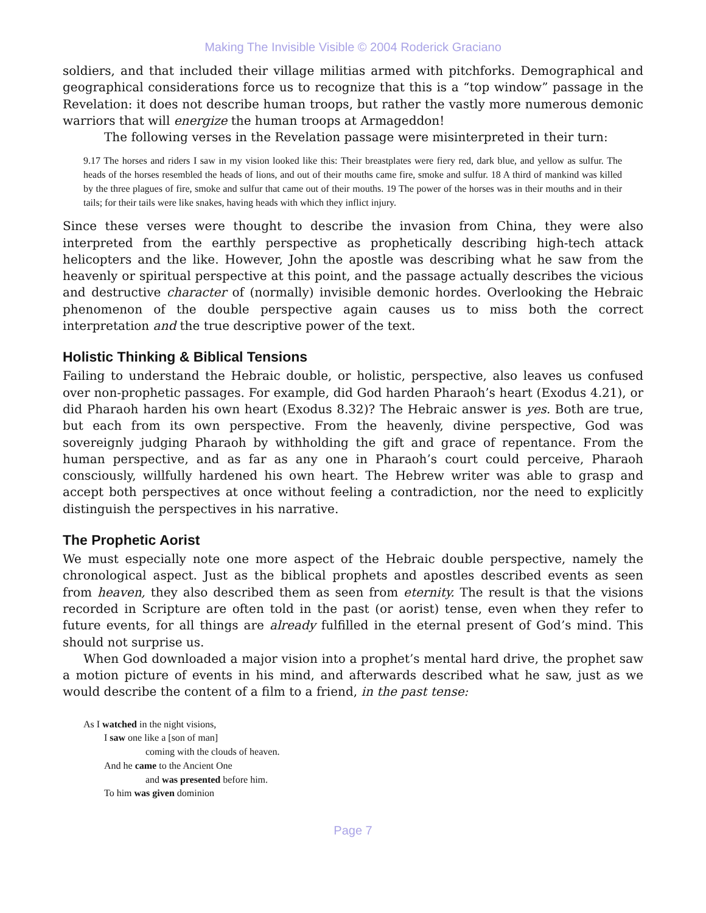Making The Invisible Visible © 2004 Roderick Graciano
soldiers, and that included their village militias armed with pitchforks. Demographical and geographical considerations force us to recognize that this is a “top window” passage in the Revelation: it does not describe human troops, but rather the vastly more numerous demonic warriors that will energize the human troops at Armageddon!
The following verses in the Revelation passage were misinterpreted in their turn:
9.17 The horses and riders I saw in my vision looked like this: Their breastplates were fiery red, dark blue, and yellow as sulfur. The heads of the horses resembled the heads of lions, and out of their mouths came fire, smoke and sulfur. 18 A third of mankind was killed by the three plagues of fire, smoke and sulfur that came out of their mouths. 19 The power of the horses was in their mouths and in their tails; for their tails were like snakes, having heads with which they inflict injury.
Since these verses were thought to describe the invasion from China, they were also interpreted from the earthly perspective as prophetically describing high-tech attack helicopters and the like. However, John the apostle was describing what he saw from the heavenly or spiritual perspective at this point, and the passage actually describes the vicious and destructive character of (normally) invisible demonic hordes. Overlooking the Hebraic phenomenon of the double perspective again causes us to miss both the correct interpretation and the true descriptive power of the text.
Holistic Thinking & Biblical Tensions
Failing to understand the Hebraic double, or holistic, perspective, also leaves us confused over non-prophetic passages. For example, did God harden Pharaoh’s heart (Exodus 4.21), or did Pharaoh harden his own heart (Exodus 8.32)? The Hebraic answer is yes. Both are true, but each from its own perspective. From the heavenly, divine perspective, God was sovereignly judging Pharaoh by withholding the gift and grace of repentance. From the human perspective, and as far as any one in Pharaoh’s court could perceive, Pharaoh consciously, willfully hardened his own heart. The Hebrew writer was able to grasp and accept both perspectives at once without feeling a contradiction, nor the need to explicitly distinguish the perspectives in his narrative.
The Prophetic Aorist
We must especially note one more aspect of the Hebraic double perspective, namely the chronological aspect. Just as the biblical prophets and apostles described events as seen from heaven, they also described them as seen from eternity. The result is that the visions recorded in Scripture are often told in the past (or aorist) tense, even when they refer to future events, for all things are already fulfilled in the eternal present of God’s mind. This should not surprise us.
When God downloaded a major vision into a prophet’s mental hard drive, the prophet saw a motion picture of events in his mind, and afterwards described what he saw, just as we would describe the content of a film to a friend, in the past tense:
As I watched in the night visions,
I saw one like a [son of man]
coming with the clouds of heaven.
And he came to the Ancient One
and was presented before him.
To him was given dominion
Page 7